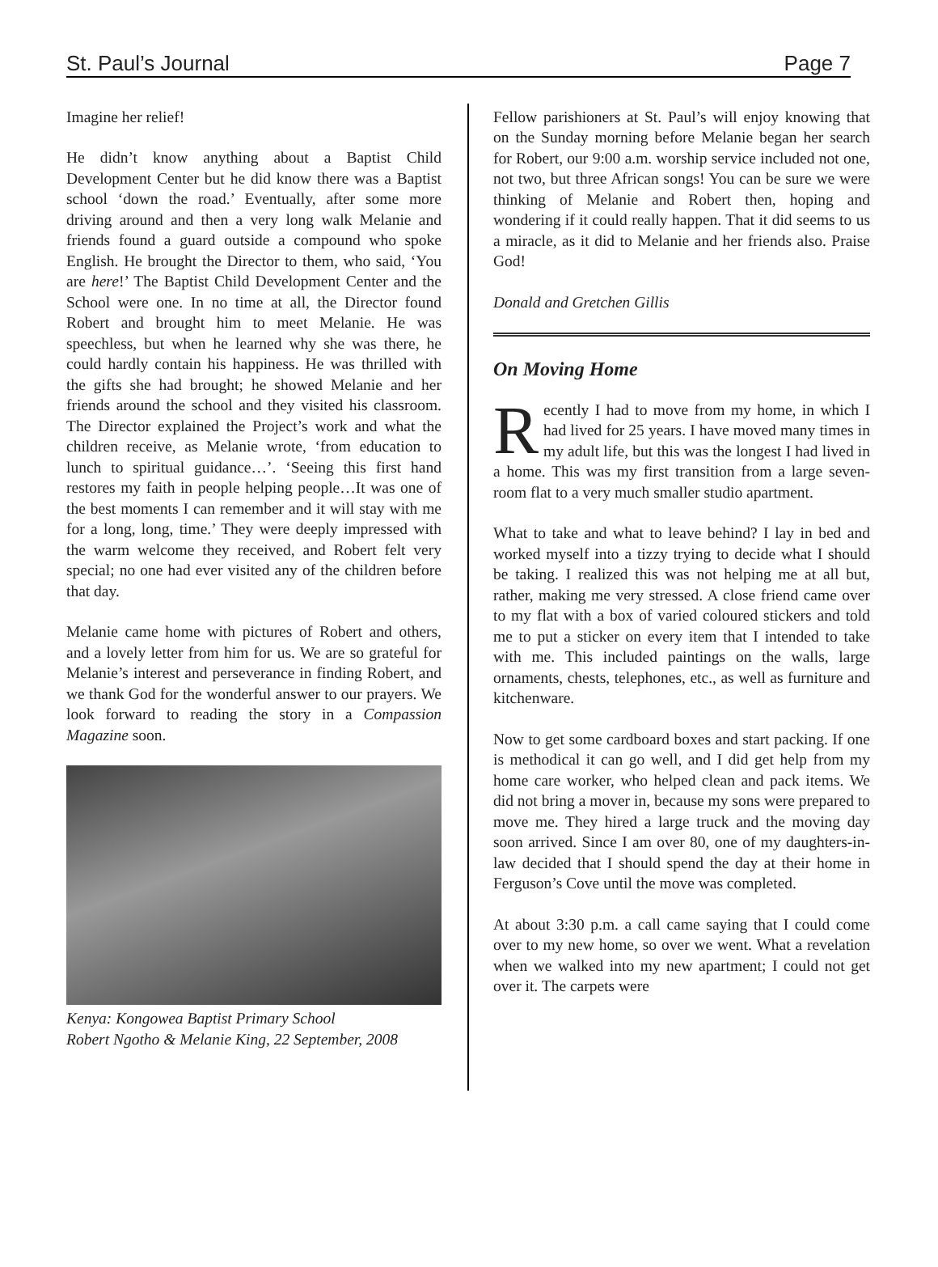St. Paul’s Journal Page 7
Imagine her relief!
He didn’t know anything about a Baptist Child Development Center but he did know there was a Baptist school ‘down the road.’ Eventually, after some more driving around and then a very long walk Melanie and friends found a guard outside a compound who spoke English. He brought the Director to them, who said, ‘You are here!’ The Baptist Child Development Center and the School were one. In no time at all, the Director found Robert and brought him to meet Melanie. He was speechless, but when he learned why she was there, he could hardly contain his happiness. He was thrilled with the gifts she had brought; he showed Melanie and her friends around the school and they visited his classroom. The Director explained the Project’s work and what the children receive, as Melanie wrote, ‘from education to lunch to spiritual guidance…’. ‘Seeing this first hand restores my faith in people helping people…It was one of the best moments I can remember and it will stay with me for a long, long, time.’ They were deeply impressed with the warm welcome they received, and Robert felt very special; no one had ever visited any of the children before that day.
Melanie came home with pictures of Robert and others, and a lovely letter from him for us. We are so grateful for Melanie’s interest and perseverance in finding Robert, and we thank God for the wonderful answer to our prayers. We look forward to reading the story in a Compassion Magazine soon.
Kenya: Kongowea Baptist Primary School
Robert Ngotho & Melanie King, 22 September, 2008
Fellow parishioners at St. Paul’s will enjoy knowing that on the Sunday morning before Melanie began her search for Robert, our 9:00 a.m. worship service included not one, not two, but three African songs! You can be sure we were thinking of Melanie and Robert then, hoping and wondering if it could really happen. That it did seems to us a miracle, as it did to Melanie and her friends also. Praise God!
Donald and Gretchen Gillis
On Moving Home
Recently I had to move from my home, in which I had lived for 25 years. I have moved many times in my adult life, but this was the longest I had lived in a home. This was my first transition from a large seven-room flat to a very much smaller studio apartment.
What to take and what to leave behind? I lay in bed and worked myself into a tizzy trying to decide what I should be taking. I realized this was not helping me at all but, rather, making me very stressed. A close friend came over to my flat with a box of varied coloured stickers and told me to put a sticker on every item that I intended to take with me. This included paintings on the walls, large ornaments, chests, telephones, etc., as well as furniture and kitchenware.
Now to get some cardboard boxes and start packing. If one is methodical it can go well, and I did get help from my home care worker, who helped clean and pack items. We did not bring a mover in, because my sons were prepared to move me. They hired a large truck and the moving day soon arrived. Since I am over 80, one of my daughters-in-law decided that I should spend the day at their home in Ferguson’s Cove until the move was completed.
At about 3:30 p.m. a call came saying that I could come over to my new home, so over we went. What a revelation when we walked into my new apartment; I could not get over it. The carpets were